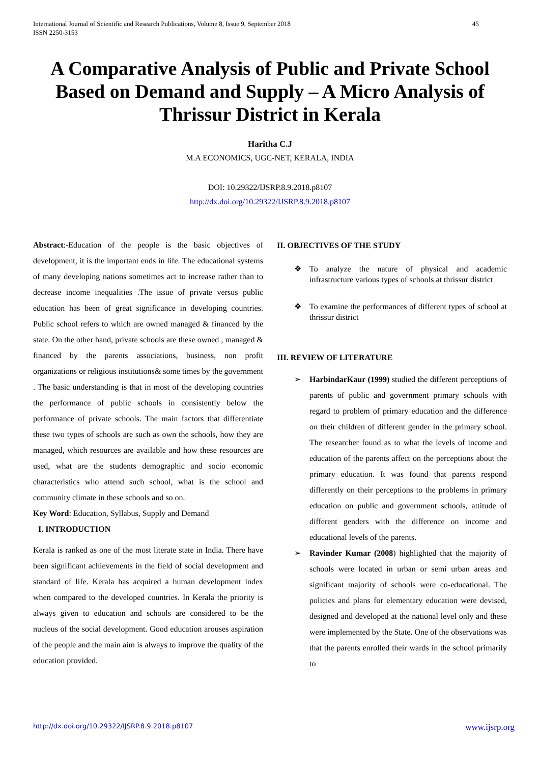International Journal of Scientific and Research Publications, Volume 8, Issue 9, September 2018
ISSN 2250-3153 45
A Comparative Analysis of Public and Private School Based on Demand and Supply – A Micro Analysis of Thrissur District in Kerala
Haritha C.J
M.A ECONOMICS, UGC-NET, KERALA, INDIA
DOI: 10.29322/IJSRP.8.9.2018.p8107
http://dx.doi.org/10.29322/IJSRP.8.9.2018.p8107
Abstract:-Education of the people is the basic objectives of development, it is the important ends in life. The educational systems of many developing nations sometimes act to increase rather than to decrease income inequalities .The issue of private versus public education has been of great significance in developing countries. Public school refers to which are owned managed & financed by the state. On the other hand, private schools are these owned , managed & financed by the parents associations, business, non profit organizations or religious institutions& some times by the government . The basic understanding is that in most of the developing countries the performance of public schools in consistently below the performance of private schools. The main factors that differentiate these two types of schools are such as own the schools, how they are managed, which resources are available and how these resources are used, what are the students demographic and socio economic characteristics who attend such school, what is the school and community climate in these schools and so on.
Key Word: Education, Syllabus, Supply and Demand
I. INTRODUCTION
Kerala is ranked as one of the most literate state in India. There have been significant achievements in the field of social development and standard of life. Kerala has acquired a human development index when compared to the developed countries. In Kerala the priority is always given to education and schools are considered to be the nucleus of the social development. Good education arouses aspiration of the people and the main aim is always to improve the quality of the education provided.
II. OBJECTIVES OF THE STUDY
❖ To analyze the nature of physical and academic infrastructure various types of schools at thrissur district
❖ To examine the performances of different types of school at thrissur district
III. REVIEW OF LITERATURE
➢ HarbindarKaur (1999) studied the different perceptions of parents of public and government primary schools with regard to problem of primary education and the difference on their children of different gender in the primary school. The researcher found as to what the levels of income and education of the parents affect on the perceptions about the primary education. It was found that parents respond differently on their perceptions to the problems in primary education on public and government schools, attitude of different genders with the difference on income and educational levels of the parents.
➢ Ravinder Kumar (2008) highlighted that the majority of schools were located in urban or semi urban areas and significant majority of schools were co-educational. The policies and plans for elementary education were devised, designed and developed at the national level only and these were implemented by the State. One of the observations was that the parents enrolled their wards in the school primarily to
http://dx.doi.org/10.29322/IJSRP.8.9.2018.p8107 www.ijsrp.org